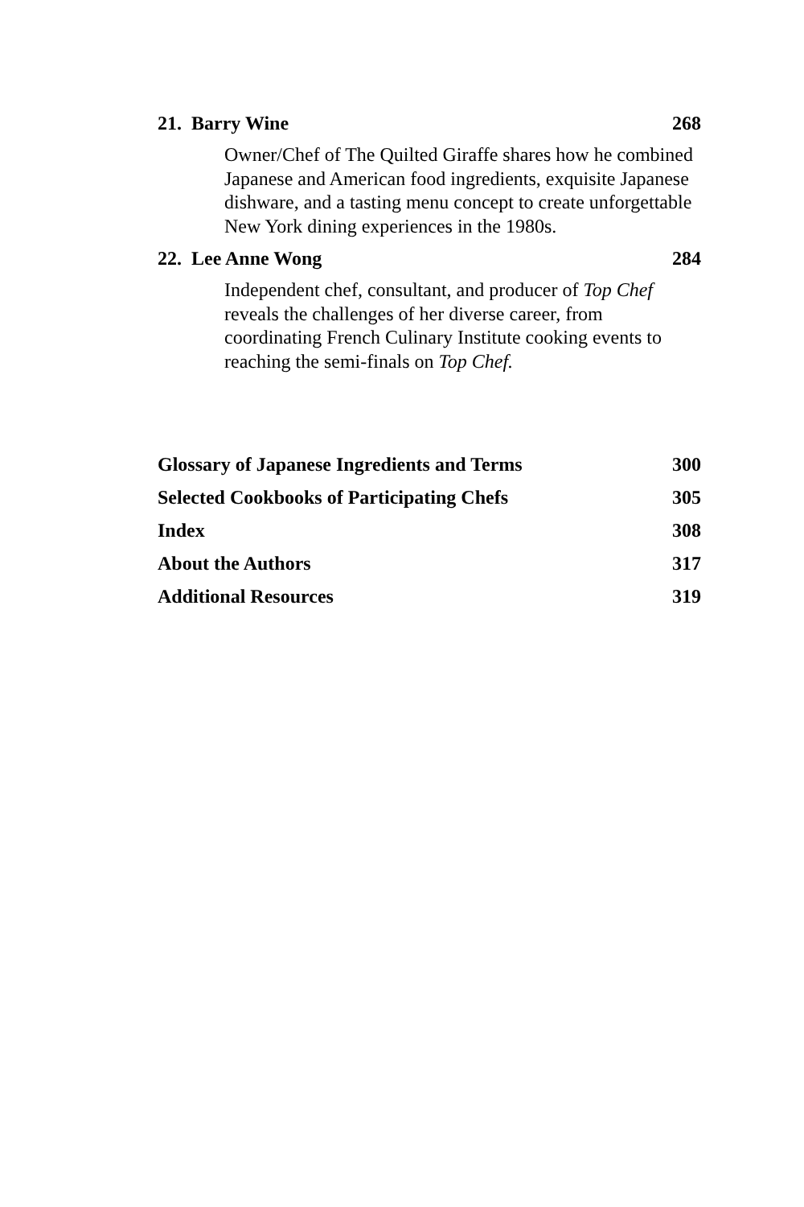21. Barry Wine 268
Owner/Chef of The Quilted Giraffe shares how he combined Japanese and American food ingredients, exquisite Japanese dishware, and a tasting menu concept to create unforgettable New York dining experiences in the 1980s.
22. Lee Anne Wong 284
Independent chef, consultant, and producer of Top Chef reveals the challenges of her diverse career, from coordinating French Culinary Institute cooking events to reaching the semi-finals on Top Chef.
Glossary of Japanese Ingredients and Terms 300
Selected Cookbooks of Participating Chefs 305
Index 308
About the Authors 317
Additional Resources 319